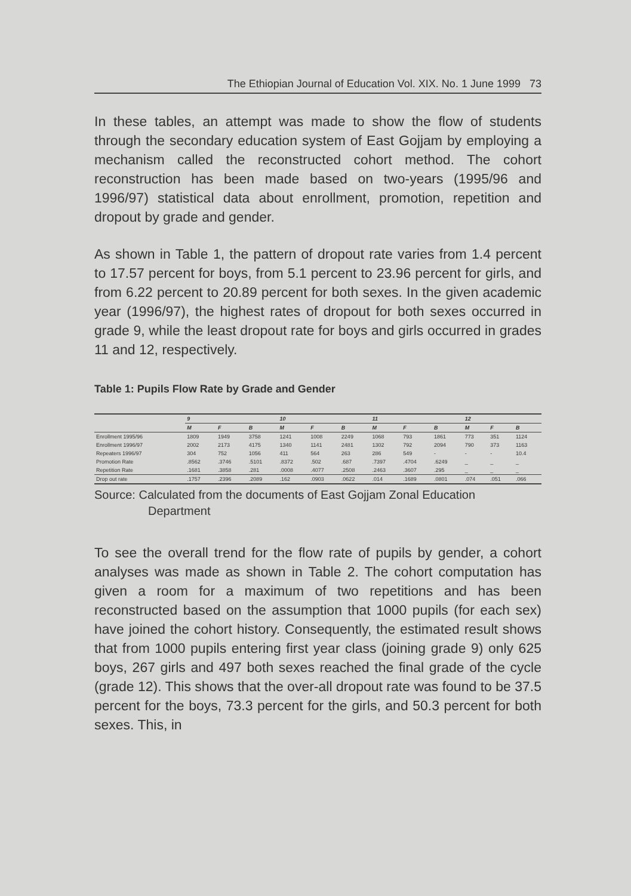The Ethiopian Journal of Education Vol. XIX. No. 1 June 1999 73
In these tables, an attempt was made to show the flow of students through the secondary education system of East Gojjam by employing a mechanism called the reconstructed cohort method. The cohort reconstruction has been made based on two-years (1995/96 and 1996/97) statistical data about enrollment, promotion, repetition and dropout by grade and gender.
As shown in Table 1, the pattern of dropout rate varies from 1.4 percent to 17.57 percent for boys, from 5.1 percent to 23.96 percent for girls, and from 6.22 percent to 20.89 percent for both sexes. In the given academic year (1996/97), the highest rates of dropout for both sexes occurred in grade 9, while the least dropout rate for boys and girls occurred in grades 11 and 12, respectively.
Table 1: Pupils Flow Rate by Grade and Gender
| | 9 | | | 10 | | | 11 | | | 12 | | |
| --- | --- | --- | --- | --- | --- | --- | --- | --- | --- | --- | --- | --- |
| | M | F | B | M | F | B | M | F | B | M | F | B |
| Enrollment 1995/96 | 1809 | 1949 | 3758 | 1241 | 1008 | 2249 | 1068 | 793 | 1861 | 773 | 351 | 1124 |
| Enrollment 1996/97 | 2002 | 2173 | 4175 | 1340 | 1141 | 2481 | 1302 | 792 | 2094 | 790 | 373 | 1163 |
| Repeaters 1996/97 | 304 | 752 | 1056 | 411 | 564 | 263 | 286 | 549 | - | - | - | 10.4 |
| Promotion Rate | .8562 | .3746 | .5101 | .8372 | .502 | .687 | .7397 | .4704 | .6249 | _ | _ | _ |
| Repetition Rate | .1681 | .3858 | .281 | .0008 | .4077 | .2508 | .2463 | .3607 | .295 | _ | _ | _ |
| Drop out rate | .1757 | .2396 | .2089 | .162 | .0903 | .0622 | .014 | .1689 | .0801 | .074 | .051 | .066 |
Source: Calculated from the documents of East Gojjam Zonal Education
Department
To see the overall trend for the flow rate of pupils by gender, a cohort analyses was made as shown in Table 2. The cohort computation has given a room for a maximum of two repetitions and has been reconstructed based on the assumption that 1000 pupils (for each sex) have joined the cohort history. Consequently, the estimated result shows that from 1000 pupils entering first year class (joining grade 9) only 625 boys, 267 girls and 497 both sexes reached the final grade of the cycle (grade 12). This shows that the over-all dropout rate was found to be 37.5 percent for the boys, 73.3 percent for the girls, and 50.3 percent for both sexes. This, in